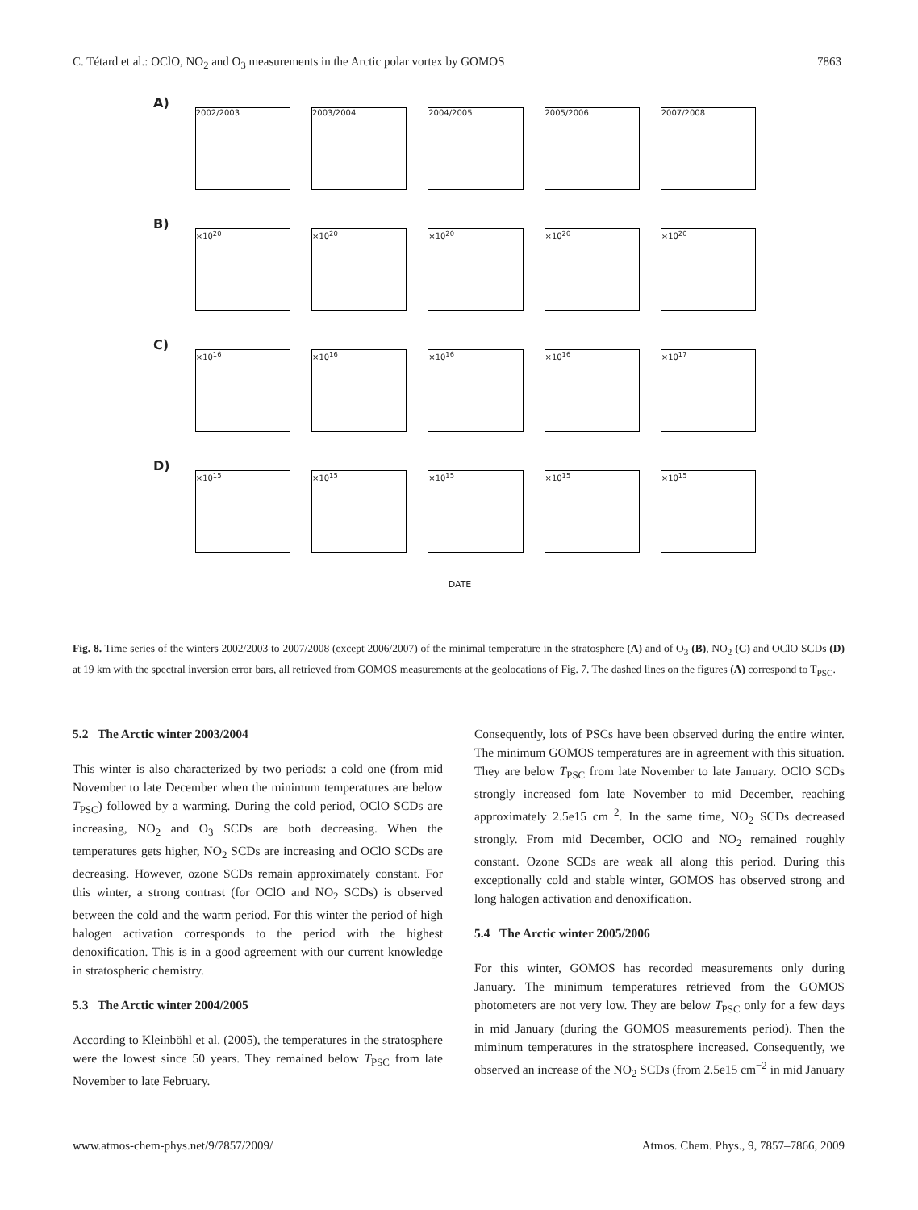C. Tétard et al.: OClO, NO<sub>2</sub> and O<sub>3</sub> measurements in the Arctic polar vortex by GOMOS 7863
A)
2002/2003 2003/2004 2004/2005 2005/2006 2007/2008
B)
×10<sup>20</sup> ×10<sup>20</sup> ×10<sup>20</sup> ×10<sup>20</sup> ×10<sup>20</sup>
C)
×10<sup>16</sup> ×10<sup>16</sup> ×10<sup>16</sup> ×10<sup>16</sup> ×10<sup>17</sup>
D)
×10<sup>15</sup> ×10<sup>15</sup> ×10<sup>15</sup> ×10<sup>15</sup> ×10<sup>15</sup>
DATE
Fig. 8. Time series of the winters 2002/2003 to 2007/2008 (except 2006/2007) of the minimal temperature in the stratosphere (A) and of O<sub>3</sub> (B), NO<sub>2</sub> (C) and OClO SCDs (D) at 19 km with the spectral inversion error bars, all retrieved from GOMOS measurements at the geolocations of Fig. 7. The dashed lines on the figures (A) correspond to T<sub>PSC</sub>.
5.2 The Arctic winter 2003/2004
This winter is also characterized by two periods: a cold one (from mid November to late December when the minimum temperatures are below T<sub>PSC</sub>) followed by a warming. During the cold period, OClO SCDs are increasing, NO<sub>2</sub> and O<sub>3</sub> SCDs are both decreasing. When the temperatures gets higher, NO<sub>2</sub> SCDs are increasing and OClO SCDs are decreasing. However, ozone SCDs remain approximately constant. For this winter, a strong contrast (for OClO and NO<sub>2</sub> SCDs) is observed between the cold and the warm period. For this winter the period of high halogen activation corresponds to the period with the highest denoxification. This is in a good agreement with our current knowledge in stratospheric chemistry.
5.3 The Arctic winter 2004/2005
According to Kleinböhl et al. (2005), the temperatures in the stratosphere were the lowest since 50 years. They remained below T<sub>PSC</sub> from late November to late February.
Consequently, lots of PSCs have been observed during the entire winter. The minimum GOMOS temperatures are in agreement with this situation. They are below T<sub>PSC</sub> from late November to late January. OClO SCDs strongly increased fom late November to mid December, reaching approximately 2.5e15 cm<sup>−2</sup>. In the same time, NO<sub>2</sub> SCDs decreased strongly. From mid December, OClO and NO<sub>2</sub> remained roughly constant. Ozone SCDs are weak all along this period. During this exceptionally cold and stable winter, GOMOS has observed strong and long halogen activation and denoxification.
5.4 The Arctic winter 2005/2006
For this winter, GOMOS has recorded measurements only during January. The minimum temperatures retrieved from the GOMOS photometers are not very low. They are below T<sub>PSC</sub> only for a few days in mid January (during the GOMOS measurements period). Then the miminum temperatures in the stratosphere increased. Consequently, we observed an increase of the NO<sub>2</sub> SCDs (from 2.5e15 cm<sup>−2</sup> in mid January
www.atmos-chem-phys.net/9/7857/2009/ Atmos. Chem. Phys., 9, 7857–7866, 2009